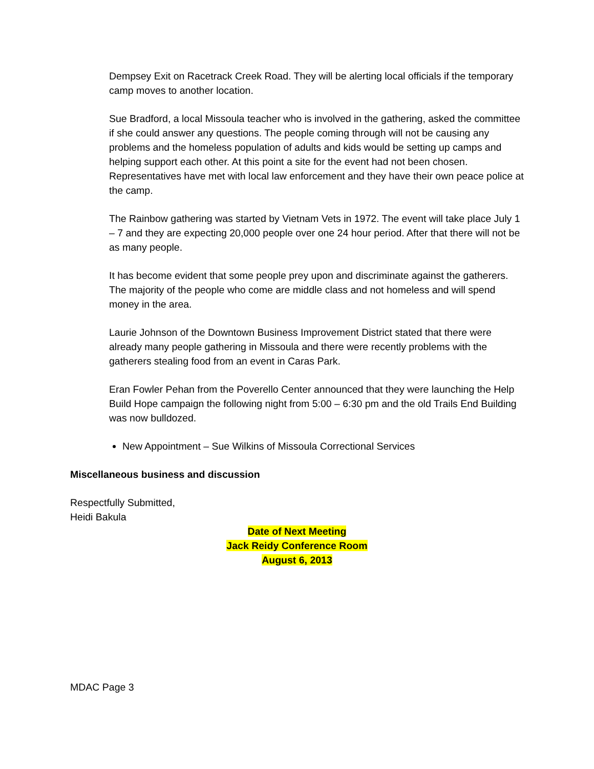Dempsey Exit on Racetrack Creek Road. They will be alerting local officials if the temporary camp moves to another location.
Sue Bradford, a local Missoula teacher who is involved in the gathering, asked the committee if she could answer any questions. The people coming through will not be causing any problems and the homeless population of adults and kids would be setting up camps and helping support each other. At this point a site for the event had not been chosen. Representatives have met with local law enforcement and they have their own peace police at the camp.
The Rainbow gathering was started by Vietnam Vets in 1972. The event will take place July 1 – 7 and they are expecting 20,000 people over one 24 hour period. After that there will not be as many people.
It has become evident that some people prey upon and discriminate against the gatherers. The majority of the people who come are middle class and not homeless and will spend money in the area.
Laurie Johnson of the Downtown Business Improvement District stated that there were already many people gathering in Missoula and there were recently problems with the gatherers stealing food from an event in Caras Park.
Eran Fowler Pehan from the Poverello Center announced that they were launching the Help Build Hope campaign the following night from 5:00 – 6:30 pm and the old Trails End Building was now bulldozed.
New Appointment – Sue Wilkins of Missoula Correctional Services
Miscellaneous business and discussion
Respectfully Submitted,
Heidi Bakula
Date of Next Meeting
Jack Reidy Conference Room
August 6, 2013
MDAC Page 3